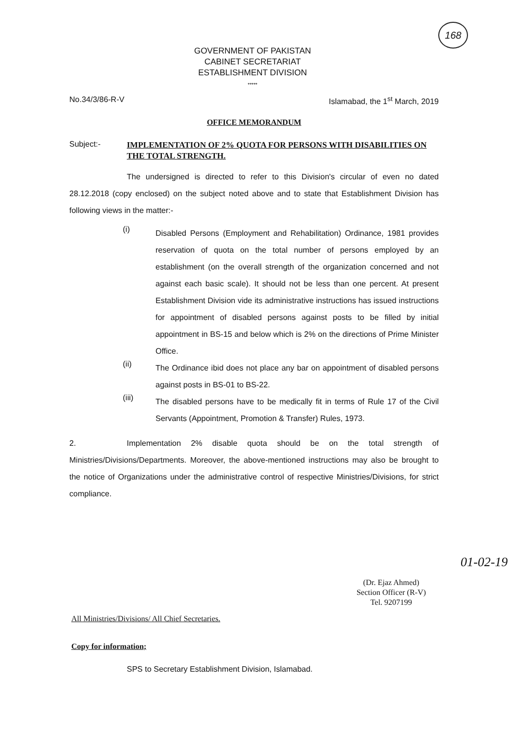168
GOVERNMENT OF PAKISTAN
CABINET SECRETARIAT
ESTABLISHMENT DIVISION
*****
No.34/3/86-R-V Islamabad, the 1<sup>st</sup> March, 2019
OFFICE MEMORANDUM
Subject:- IMPLEMENTATION OF 2% QUOTA FOR PERSONS WITH DISABILITIES ON THE TOTAL STRENGTH.
The undersigned is directed to refer to this Division's circular of even no dated 28.12.2018 (copy enclosed) on the subject noted above and to state that Establishment Division has following views in the matter:-
(i)
Disabled Persons (Employment and Rehabilitation) Ordinance, 1981 provides reservation of quota on the total number of persons employed by an establishment (on the overall strength of the organization concerned and not against each basic scale). It should not be less than one percent. At present Establishment Division vide its administrative instructions has issued instructions for appointment of disabled persons against posts to be filled by initial appointment in BS-15 and below which is 2% on the directions of Prime Minister Office.
(ii)
The Ordinance ibid does not place any bar on appointment of disabled persons against posts in BS-01 to BS-22.
(iii)
The disabled persons have to be medically fit in terms of Rule 17 of the Civil Servants (Appointment, Promotion & Transfer) Rules, 1973.
2. Implementation 2% disable quota should be on the total strength of Ministries/Divisions/Departments. Moreover, the above-mentioned instructions may also be brought to the notice of Organizations under the administrative control of respective Ministries/Divisions, for strict compliance.
01-02-19
(Dr. Ejaz Ahmed)
Section Officer (R-V)
Tel. 9207199
All Ministries/Divisions/ All Chief Secretaries.
Copy for information;
SPS to Secretary Establishment Division, Islamabad.